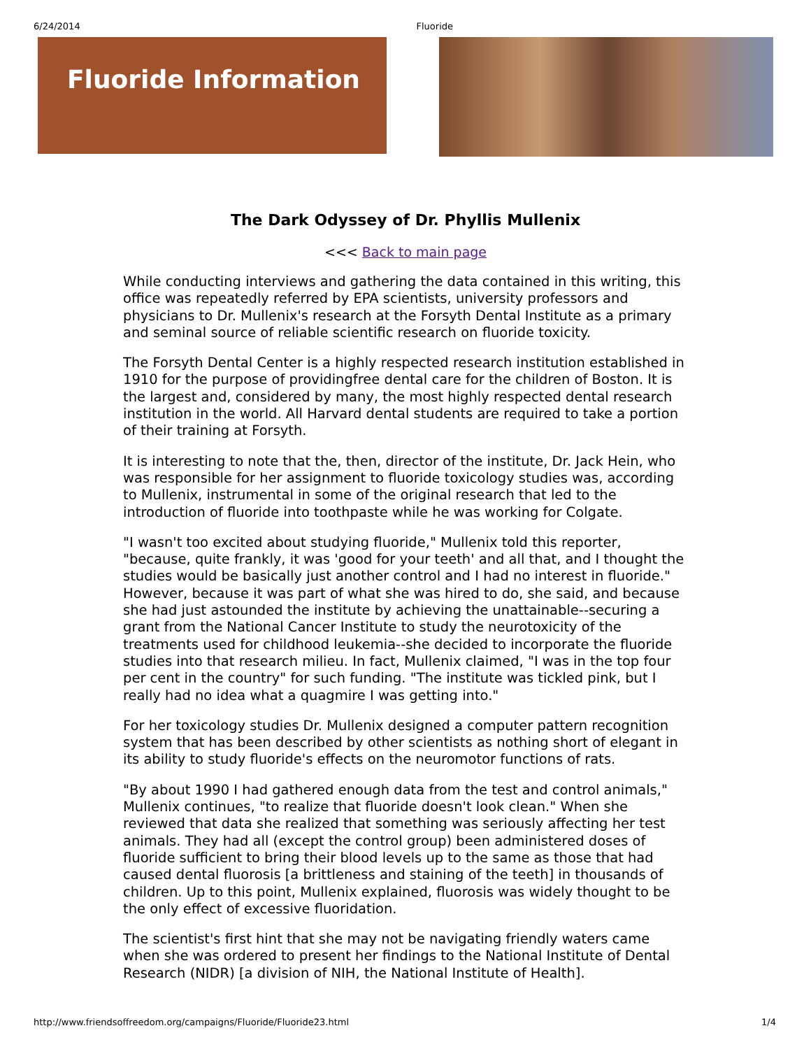6/24/2014 Fluoride
Fluoride Information
The Dark Odyssey of Dr. Phyllis Mullenix
<<< Back to main page
While conducting interviews and gathering the data contained in this writing, this office was repeatedly referred by EPA scientists, university professors and physicians to Dr. Mullenix's research at the Forsyth Dental Institute as a primary and seminal source of reliable scientific research on fluoride toxicity.
The Forsyth Dental Center is a highly respected research institution established in 1910 for the purpose of providingfree dental care for the children of Boston. It is the largest and, considered by many, the most highly respected dental research institution in the world. All Harvard dental students are required to take a portion of their training at Forsyth.
It is interesting to note that the, then, director of the institute, Dr. Jack Hein, who was responsible for her assignment to fluoride toxicology studies was, according to Mullenix, instrumental in some of the original research that led to the introduction of fluoride into toothpaste while he was working for Colgate.
"I wasn't too excited about studying fluoride," Mullenix told this reporter, "because, quite frankly, it was 'good for your teeth' and all that, and I thought the studies would be basically just another control and I had no interest in fluoride." However, because it was part of what she was hired to do, she said, and because she had just astounded the institute by achieving the unattainable--securing a grant from the National Cancer Institute to study the neurotoxicity of the treatments used for childhood leukemia--she decided to incorporate the fluoride studies into that research milieu. In fact, Mullenix claimed, "I was in the top four per cent in the country" for such funding. "The institute was tickled pink, but I really had no idea what a quagmire I was getting into."
For her toxicology studies Dr. Mullenix designed a computer pattern recognition system that has been described by other scientists as nothing short of elegant in its ability to study fluoride's effects on the neuromotor functions of rats.
"By about 1990 I had gathered enough data from the test and control animals," Mullenix continues, "to realize that fluoride doesn't look clean." When she reviewed that data she realized that something was seriously affecting her test animals. They had all (except the control group) been administered doses of fluoride sufficient to bring their blood levels up to the same as those that had caused dental fluorosis [a brittleness and staining of the teeth] in thousands of children. Up to this point, Mullenix explained, fluorosis was widely thought to be the only effect of excessive fluoridation.
The scientist's first hint that she may not be navigating friendly waters came when she was ordered to present her findings to the National Institute of Dental Research (NIDR) [a division of NIH, the National Institute of Health].
http://www.friendsoffreedom.org/campaigns/Fluoride/Fluoride23.html 1/4